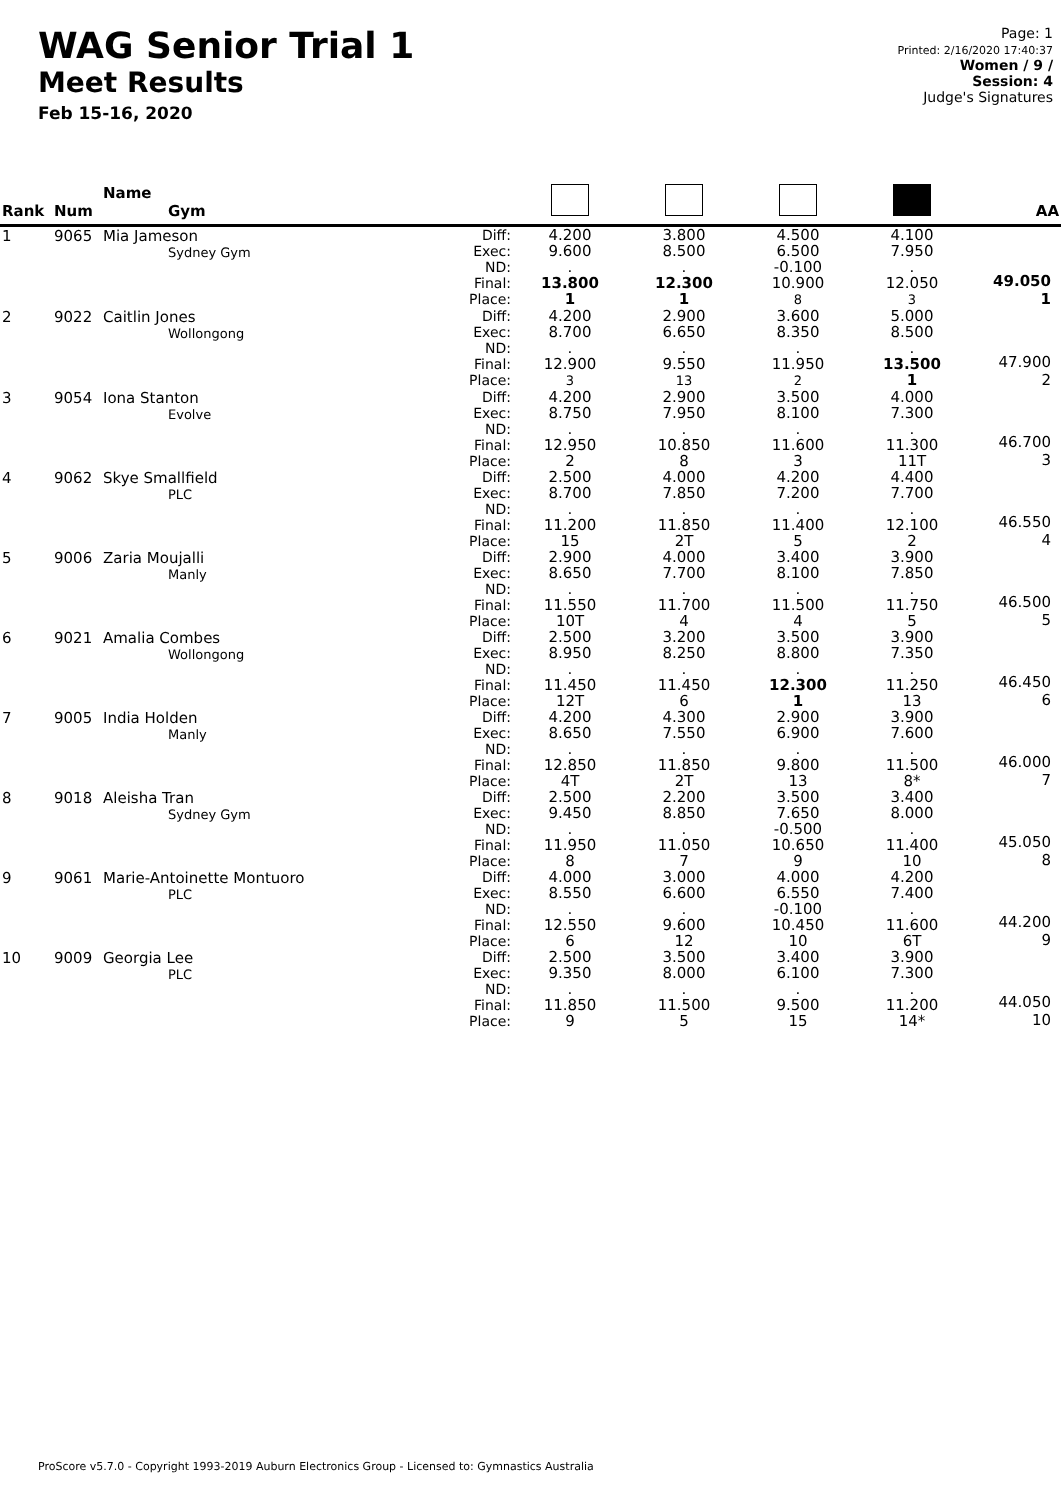WAG Senior Trial 1
Meet Results
Feb 15-16, 2020
Page: 1
Printed: 2/16/2020 17:40:37
Women / 9 /
Session: 4
Judge's Signatures
| Rank | Num | Name Gym | | | | | | AA |
| --- | --- | --- | --- | --- | --- | --- | --- | --- |
| 1 | 9065 | Mia Jameson Sydney Gym | Diff: Exec: ND: Final: Place: | 4.200 9.600 . 13.800 1 | 3.800 8.500 . 12.300 1 | 4.500 6.500 -0.100 10.900 8 | 4.100 7.950 . 12.050 3 | 49.050 1 |
| 2 | 9022 | Caitlin Jones Wollongong | Diff: Exec: ND: Final: Place: | 4.200 8.700 . 12.900 3 | 2.900 6.650 . 9.550 13 | 3.600 8.350 . 11.950 2 | 5.000 8.500 . 13.500 1 | 47.900 2 |
| 3 | 9054 | Iona Stanton Evolve | Diff: Exec: ND: Final: Place: | 4.200 8.750 . 12.950 2 | 2.900 7.950 . 10.850 8 | 3.500 8.100 . 11.600 3 | 4.000 7.300 . 11.300 11T | 46.700 3 |
| 4 | 9062 | Skye Smallfield PLC | Diff: Exec: ND: Final: Place: | 2.500 8.700 . 11.200 15 | 4.000 7.850 . 11.850 2T | 4.200 7.200 . 11.400 5 | 4.400 7.700 . 12.100 2 | 46.550 4 |
| 5 | 9006 | Zaria Moujalli Manly | Diff: Exec: ND: Final: Place: | 2.900 8.650 . 11.550 10T | 4.000 7.700 . 11.700 4 | 3.400 8.100 . 11.500 4 | 3.900 7.850 . 11.750 5 | 46.500 5 |
| 6 | 9021 | Amalia Combes Wollongong | Diff: Exec: ND: Final: Place: | 2.500 8.950 . 11.450 12T | 3.200 8.250 . 11.450 6 | 3.500 8.800 . 12.300 1 | 3.900 7.350 . 11.250 13 | 46.450 6 |
| 7 | 9005 | India Holden Manly | Diff: Exec: ND: Final: Place: | 4.200 8.650 . 12.850 4T | 4.300 7.550 . 11.850 2T | 2.900 6.900 . 9.800 13 | 3.900 7.600 . 11.500 8* | 46.000 7 |
| 8 | 9018 | Aleisha Tran Sydney Gym | Diff: Exec: ND: Final: Place: | 2.500 9.450 . 11.950 8 | 2.200 8.850 . 11.050 7 | 3.500 7.650 -0.500 10.650 9 | 3.400 8.000 . 11.400 10 | 45.050 8 |
| 9 | 9061 | Marie-Antoinette Montuoro PLC | Diff: Exec: ND: Final: Place: | 4.000 8.550 . 12.550 6 | 3.000 6.600 . 9.600 12 | 4.000 6.550 -0.100 10.450 10 | 4.200 7.400 . 11.600 6T | 44.200 9 |
| 10 | 9009 | Georgia Lee PLC | Diff: Exec: ND: Final: Place: | 2.500 9.350 . 11.850 9 | 3.500 8.000 . 11.500 5 | 3.400 6.100 . 9.500 15 | 3.900 7.300 . 11.200 14* | 44.050 10 |
ProScore v5.7.0 - Copyright 1993-2019 Auburn Electronics Group - Licensed to: Gymnastics Australia